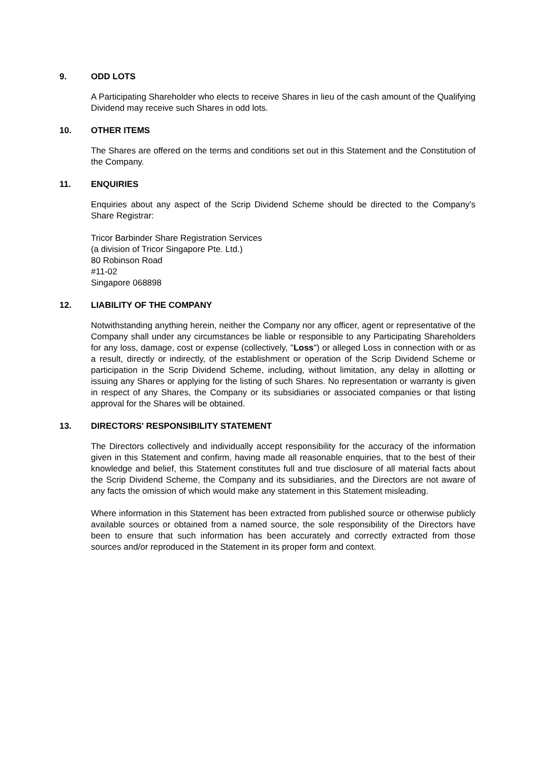9. ODD LOTS
A Participating Shareholder who elects to receive Shares in lieu of the cash amount of the Qualifying Dividend may receive such Shares in odd lots.
10. OTHER ITEMS
The Shares are offered on the terms and conditions set out in this Statement and the Constitution of the Company.
11. ENQUIRIES
Enquiries about any aspect of the Scrip Dividend Scheme should be directed to the Company's Share Registrar:
Tricor Barbinder Share Registration Services
(a division of Tricor Singapore Pte. Ltd.)
80 Robinson Road
#11-02
Singapore 068898
12. LIABILITY OF THE COMPANY
Notwithstanding anything herein, neither the Company nor any officer, agent or representative of the Company shall under any circumstances be liable or responsible to any Participating Shareholders for any loss, damage, cost or expense (collectively, "Loss") or alleged Loss in connection with or as a result, directly or indirectly, of the establishment or operation of the Scrip Dividend Scheme or participation in the Scrip Dividend Scheme, including, without limitation, any delay in allotting or issuing any Shares or applying for the listing of such Shares. No representation or warranty is given in respect of any Shares, the Company or its subsidiaries or associated companies or that listing approval for the Shares will be obtained.
13. DIRECTORS' RESPONSIBILITY STATEMENT
The Directors collectively and individually accept responsibility for the accuracy of the information given in this Statement and confirm, having made all reasonable enquiries, that to the best of their knowledge and belief, this Statement constitutes full and true disclosure of all material facts about the Scrip Dividend Scheme, the Company and its subsidiaries, and the Directors are not aware of any facts the omission of which would make any statement in this Statement misleading.
Where information in this Statement has been extracted from published source or otherwise publicly available sources or obtained from a named source, the sole responsibility of the Directors have been to ensure that such information has been accurately and correctly extracted from those sources and/or reproduced in the Statement in its proper form and context.